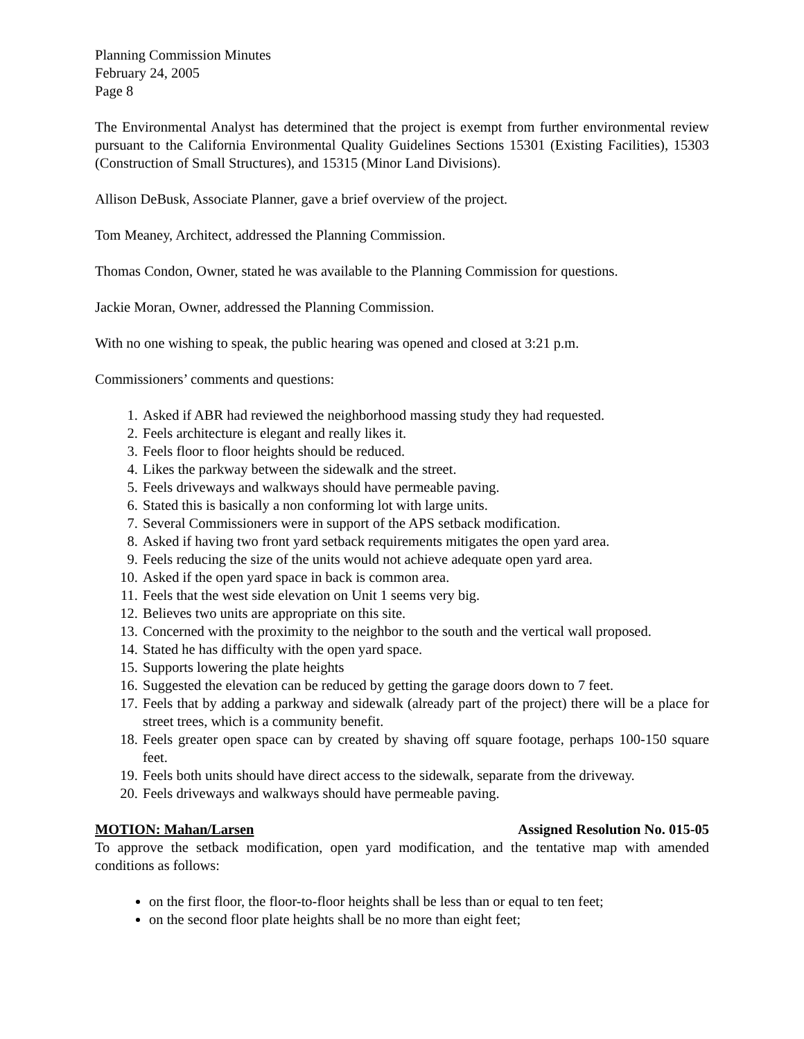Planning Commission Minutes
February 24, 2005
Page 8
The Environmental Analyst has determined that the project is exempt from further environmental review pursuant to the California Environmental Quality Guidelines Sections 15301 (Existing Facilities), 15303 (Construction of Small Structures), and 15315 (Minor Land Divisions).
Allison DeBusk, Associate Planner, gave a brief overview of the project.
Tom Meaney, Architect, addressed the Planning Commission.
Thomas Condon, Owner, stated he was available to the Planning Commission for questions.
Jackie Moran, Owner, addressed the Planning Commission.
With no one wishing to speak, the public hearing was opened and closed at 3:21 p.m.
Commissioners’ comments and questions:
1. Asked if ABR had reviewed the neighborhood massing study they had requested.
2. Feels architecture is elegant and really likes it.
3. Feels floor to floor heights should be reduced.
4. Likes the parkway between the sidewalk and the street.
5. Feels driveways and walkways should have permeable paving.
6. Stated this is basically a non conforming lot with large units.
7. Several Commissioners were in support of the APS setback modification.
8. Asked if having two front yard setback requirements mitigates the open yard area.
9. Feels reducing the size of the units would not achieve adequate open yard area.
10. Asked if the open yard space in back is common area.
11. Feels that the west side elevation on Unit 1 seems very big.
12. Believes two units are appropriate on this site.
13. Concerned with the proximity to the neighbor to the south and the vertical wall proposed.
14. Stated he has difficulty with the open yard space.
15. Supports lowering the plate heights
16. Suggested the elevation can be reduced by getting the garage doors down to 7 feet.
17. Feels that by adding a parkway and sidewalk (already part of the project) there will be a place for street trees, which is a community benefit.
18. Feels greater open space can by created by shaving off square footage, perhaps 100-150 square feet.
19. Feels both units should have direct access to the sidewalk, separate from the driveway.
20. Feels driveways and walkways should have permeable paving.
MOTION: Mahan/Larsen Assigned Resolution No. 015-05
To approve the setback modification, open yard modification, and the tentative map with amended conditions as follows:
on the first floor, the floor-to-floor heights shall be less than or equal to ten feet;
on the second floor plate heights shall be no more than eight feet;